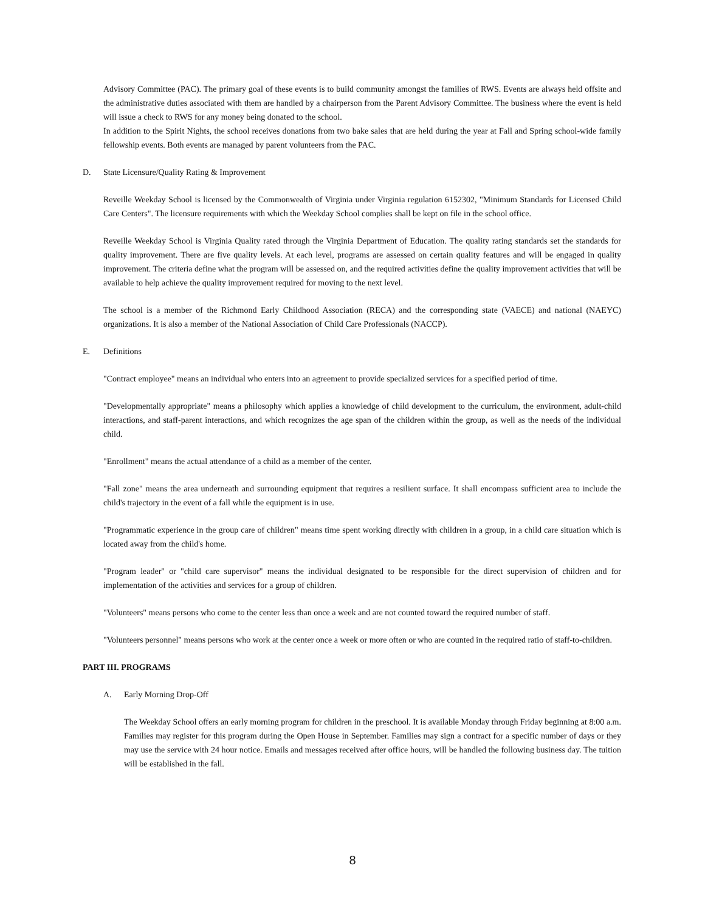Advisory Committee (PAC). The primary goal of these events is to build community amongst the families of RWS. Events are always held offsite and the administrative duties associated with them are handled by a chairperson from the Parent Advisory Committee. The business where the event is held will issue a check to RWS for any money being donated to the school.
In addition to the Spirit Nights, the school receives donations from two bake sales that are held during the year at Fall and Spring school-wide family fellowship events. Both events are managed by parent volunteers from the PAC.
D. State Licensure/Quality Rating & Improvement
Reveille Weekday School is licensed by the Commonwealth of Virginia under Virginia regulation 6152302, "Minimum Standards for Licensed Child Care Centers". The licensure requirements with which the Weekday School complies shall be kept on file in the school office.
Reveille Weekday School is Virginia Quality rated through the Virginia Department of Education. The quality rating standards set the standards for quality improvement. There are five quality levels. At each level, programs are assessed on certain quality features and will be engaged in quality improvement. The criteria define what the program will be assessed on, and the required activities define the quality improvement activities that will be available to help achieve the quality improvement required for moving to the next level.
The school is a member of the Richmond Early Childhood Association (RECA) and the corresponding state (VAECE) and national (NAEYC) organizations. It is also a member of the National Association of Child Care Professionals (NACCP).
E. Definitions
"Contract employee" means an individual who enters into an agreement to provide specialized services for a specified period of time.
"Developmentally appropriate" means a philosophy which applies a knowledge of child development to the curriculum, the environment, adult-child interactions, and staff-parent interactions, and which recognizes the age span of the children within the group, as well as the needs of the individual child.
"Enrollment" means the actual attendance of a child as a member of the center.
"Fall zone" means the area underneath and surrounding equipment that requires a resilient surface. It shall encompass sufficient area to include the child's trajectory in the event of a fall while the equipment is in use.
"Programmatic experience in the group care of children" means time spent working directly with children in a group, in a child care situation which is located away from the child's home.
"Program leader" or "child care supervisor" means the individual designated to be responsible for the direct supervision of children and for implementation of the activities and services for a group of children.
"Volunteers" means persons who come to the center less than once a week and are not counted toward the required number of staff.
"Volunteers personnel" means persons who work at the center once a week or more often or who are counted in the required ratio of staff-to-children.
PART III. PROGRAMS
A. Early Morning Drop-Off
The Weekday School offers an early morning program for children in the preschool. It is available Monday through Friday beginning at 8:00 a.m. Families may register for this program during the Open House in September. Families may sign a contract for a specific number of days or they may use the service with 24 hour notice. Emails and messages received after office hours, will be handled the following business day. The tuition will be established in the fall.
8